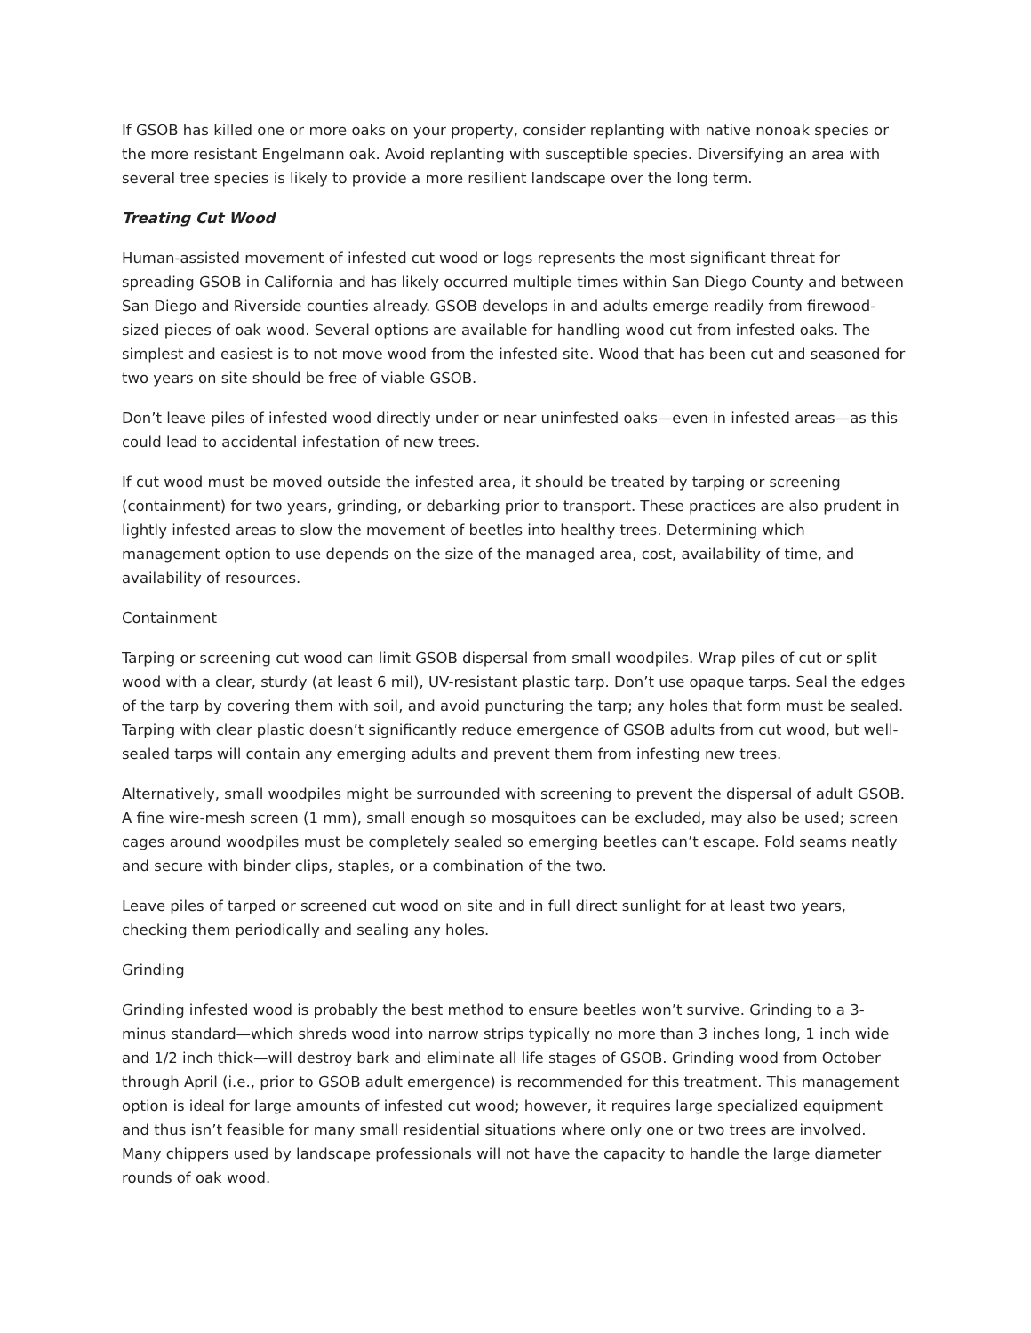If GSOB has killed one or more oaks on your property, consider replanting with native nonoak species or the more resistant Engelmann oak. Avoid replanting with susceptible species. Diversifying an area with several tree species is likely to provide a more resilient landscape over the long term.
Treating Cut Wood
Human-assisted movement of infested cut wood or logs represents the most significant threat for spreading GSOB in California and has likely occurred multiple times within San Diego County and between San Diego and Riverside counties already. GSOB develops in and adults emerge readily from firewood-sized pieces of oak wood. Several options are available for handling wood cut from infested oaks. The simplest and easiest is to not move wood from the infested site. Wood that has been cut and seasoned for two years on site should be free of viable GSOB.
Don’t leave piles of infested wood directly under or near uninfested oaks—even in infested areas—as this could lead to accidental infestation of new trees.
If cut wood must be moved outside the infested area, it should be treated by tarping or screening (containment) for two years, grinding, or debarking prior to transport. These practices are also prudent in lightly infested areas to slow the movement of beetles into healthy trees. Determining which management option to use depends on the size of the managed area, cost, availability of time, and availability of resources.
Containment
Tarping or screening cut wood can limit GSOB dispersal from small woodpiles. Wrap piles of cut or split wood with a clear, sturdy (at least 6 mil), UV-resistant plastic tarp. Don’t use opaque tarps. Seal the edges of the tarp by covering them with soil, and avoid puncturing the tarp; any holes that form must be sealed. Tarping with clear plastic doesn’t significantly reduce emergence of GSOB adults from cut wood, but well-sealed tarps will contain any emerging adults and prevent them from infesting new trees.
Alternatively, small woodpiles might be surrounded with screening to prevent the dispersal of adult GSOB. A fine wire-mesh screen (1 mm), small enough so mosquitoes can be excluded, may also be used; screen cages around woodpiles must be completely sealed so emerging beetles can’t escape. Fold seams neatly and secure with binder clips, staples, or a combination of the two.
Leave piles of tarped or screened cut wood on site and in full direct sunlight for at least two years, checking them periodically and sealing any holes.
Grinding
Grinding infested wood is probably the best method to ensure beetles won’t survive. Grinding to a 3-minus standard—which shreds wood into narrow strips typically no more than 3 inches long, 1 inch wide and 1/2 inch thick—will destroy bark and eliminate all life stages of GSOB. Grinding wood from October through April (i.e., prior to GSOB adult emergence) is recommended for this treatment. This management option is ideal for large amounts of infested cut wood; however, it requires large specialized equipment and thus isn’t feasible for many small residential situations where only one or two trees are involved. Many chippers used by landscape professionals will not have the capacity to handle the large diameter rounds of oak wood.